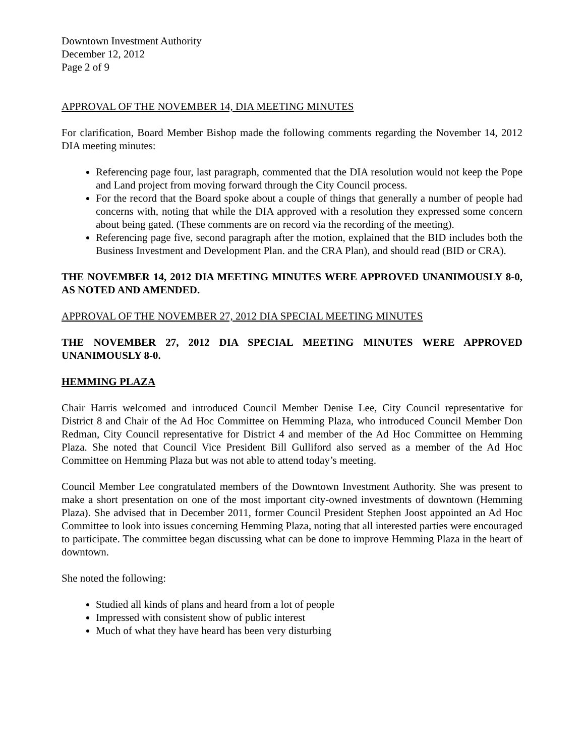Downtown Investment Authority
December 12, 2012
Page 2 of 9
APPROVAL OF THE NOVEMBER 14, DIA MEETING MINUTES
For clarification, Board Member Bishop made the following comments regarding the November 14, 2012 DIA meeting minutes:
Referencing page four, last paragraph, commented that the DIA resolution would not keep the Pope and Land project from moving forward through the City Council process.
For the record that the Board spoke about a couple of things that generally a number of people had concerns with, noting that while the DIA approved with a resolution they expressed some concern about being gated. (These comments are on record via the recording of the meeting).
Referencing page five, second paragraph after the motion, explained that the BID includes both the Business Investment and Development Plan. and the CRA Plan), and should read (BID or CRA).
THE NOVEMBER 14, 2012 DIA MEETING MINUTES WERE APPROVED UNANIMOUSLY 8-0, AS NOTED AND AMENDED.
APPROVAL OF THE NOVEMBER 27, 2012 DIA SPECIAL MEETING MINUTES
THE NOVEMBER 27, 2012 DIA SPECIAL MEETING MINUTES WERE APPROVED UNANIMOUSLY 8-0.
HEMMING PLAZA
Chair Harris welcomed and introduced Council Member Denise Lee, City Council representative for District 8 and Chair of the Ad Hoc Committee on Hemming Plaza, who introduced Council Member Don Redman, City Council representative for District 4 and member of the Ad Hoc Committee on Hemming Plaza. She noted that Council Vice President Bill Gulliford also served as a member of the Ad Hoc Committee on Hemming Plaza but was not able to attend today’s meeting.
Council Member Lee congratulated members of the Downtown Investment Authority. She was present to make a short presentation on one of the most important city-owned investments of downtown (Hemming Plaza). She advised that in December 2011, former Council President Stephen Joost appointed an Ad Hoc Committee to look into issues concerning Hemming Plaza, noting that all interested parties were encouraged to participate. The committee began discussing what can be done to improve Hemming Plaza in the heart of downtown.
She noted the following:
Studied all kinds of plans and heard from a lot of people
Impressed with consistent show of public interest
Much of what they have heard has been very disturbing